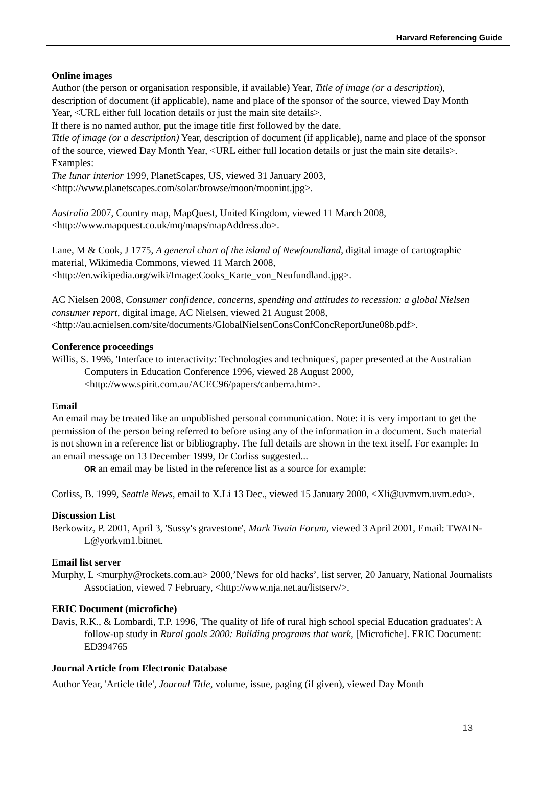Harvard Referencing Guide
Online images
Author (the person or organisation responsible, if available) Year, Title of image (or a description), description of document (if applicable), name and place of the sponsor of the source, viewed Day Month Year, <URL either full location details or just the main site details>.
If there is no named author, put the image title first followed by the date.
Title of image (or a description) Year, description of document (if applicable), name and place of the sponsor of the source, viewed Day Month Year, <URL either full location details or just the main site details>.
Examples:
The lunar interior 1999, PlanetScapes, US, viewed 31 January 2003, <http://www.planetscapes.com/solar/browse/moon/moonint.jpg>.
Australia 2007, Country map, MapQuest, United Kingdom, viewed 11 March 2008, <http://www.mapquest.co.uk/mq/maps/mapAddress.do>.
Lane, M & Cook, J 1775, A general chart of the island of Newfoundland, digital image of cartographic material, Wikimedia Commons, viewed 11 March 2008, <http://en.wikipedia.org/wiki/Image:Cooks_Karte_von_Neufundland.jpg>.
AC Nielsen 2008, Consumer confidence, concerns, spending and attitudes to recession: a global Nielsen consumer report, digital image, AC Nielsen, viewed 21 August 2008, <http://au.acnielsen.com/site/documents/GlobalNielsenConsConfConcReportJune08b.pdf>.
Conference proceedings
Willis, S. 1996, 'Interface to interactivity: Technologies and techniques', paper presented at the Australian Computers in Education Conference 1996, viewed 28 August 2000, <http://www.spirit.com.au/ACEC96/papers/canberra.htm>.
Email
An email may be treated like an unpublished personal communication. Note: it is very important to get the permission of the person being referred to before using any of the information in a document. Such material is not shown in a reference list or bibliography. The full details are shown in the text itself. For example: In an email message on 13 December 1999, Dr Corliss suggested...
OR an email may be listed in the reference list as a source for example:
Corliss, B. 1999, Seattle News, email to X.Li 13 Dec., viewed 15 January 2000, <Xli@uvmvm.uvm.edu>.
Discussion List
Berkowitz, P. 2001, April 3, 'Sussy's gravestone', Mark Twain Forum, viewed 3 April 2001, Email: TWAIN-L@yorkvm1.bitnet.
Email list server
Murphy, L <murphy@rockets.com.au> 2000,’News for old hacks’, list server, 20 January, National Journalists Association, viewed 7 February, <http://www.nja.net.au/listserv/>.
ERIC Document (microfiche)
Davis, R.K., & Lombardi, T.P. 1996, 'The quality of life of rural high school special Education graduates': A follow-up study in Rural goals 2000: Building programs that work, [Microfiche]. ERIC Document: ED394765
Journal Article from Electronic Database
Author Year, 'Article title', Journal Title, volume, issue, paging (if given), viewed Day Month
13